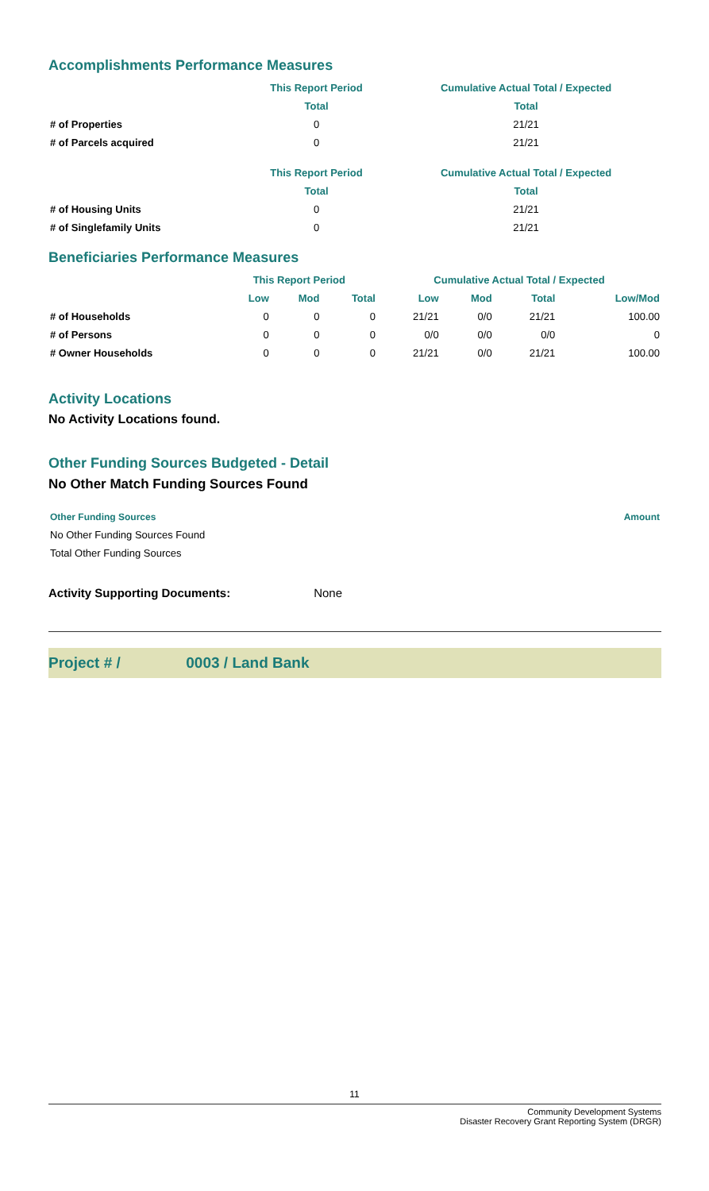Accomplishments Performance Measures
| | This Report Period | Cumulative Actual Total / Expected |
| --- | --- | --- |
| | Total | Total |
| # of Properties | 0 | 21/21 |
| # of Parcels acquired | 0 | 21/21 |
| | This Report Period | Cumulative Actual Total / Expected |
| --- | --- | --- |
| | Total | Total |
| # of Housing Units | 0 | 21/21 |
| # of Singlefamily Units | 0 | 21/21 |
Beneficiaries Performance Measures
| | This Report Period | | | Cumulative Actual Total / Expected | | | |
| --- | --- | --- | --- | --- | --- | --- | --- |
| | Low | Mod | Total | Low | Mod | Total | Low/Mod |
| # of Households | 0 | 0 | 0 | 21/21 | 0/0 | 21/21 | 100.00 |
| # of Persons | 0 | 0 | 0 | 0/0 | 0/0 | 0/0 | 0 |
| # Owner Households | 0 | 0 | 0 | 21/21 | 0/0 | 21/21 | 100.00 |
Activity Locations
No Activity Locations found.
Other Funding Sources Budgeted - Detail
No Other Match Funding Sources Found
| Other Funding Sources | Amount |
| --- | --- |
| No Other Funding Sources Found | |
| Total Other Funding Sources | |
Activity Supporting Documents: None
Project # / 0003 / Land Bank
11
Community Development Systems
Disaster Recovery Grant Reporting System (DRGR)